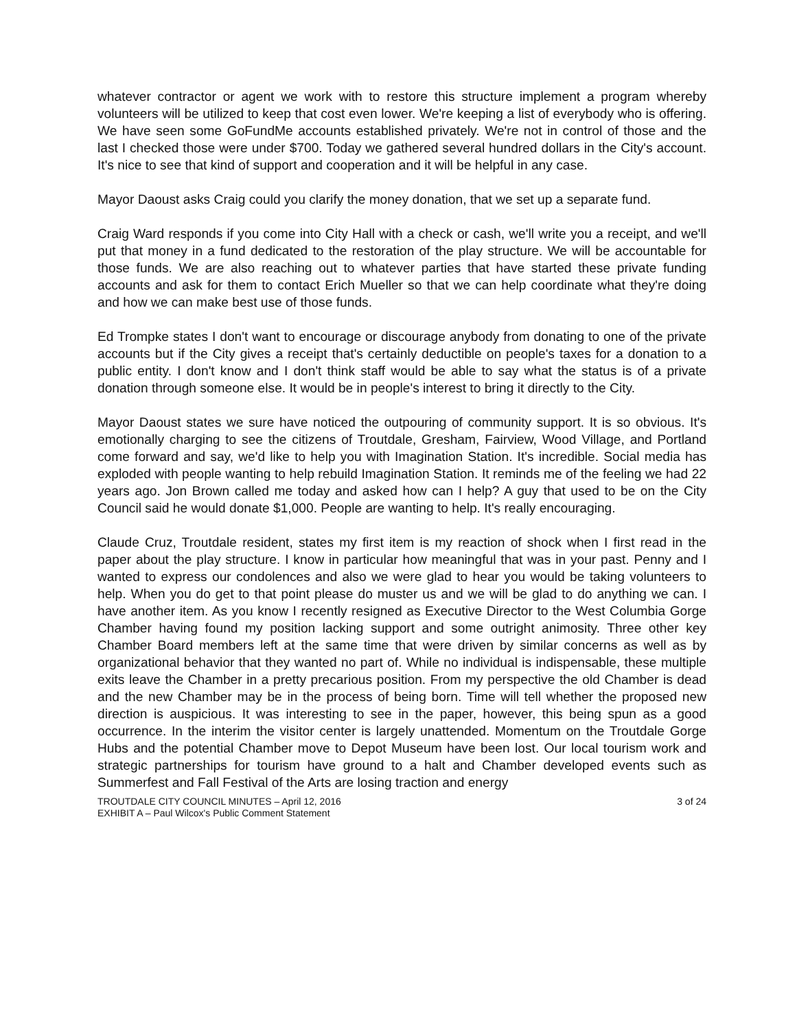whatever contractor or agent we work with to restore this structure implement a program whereby volunteers will be utilized to keep that cost even lower. We're keeping a list of everybody who is offering. We have seen some GoFundMe accounts established privately. We're not in control of those and the last I checked those were under $700. Today we gathered several hundred dollars in the City's account. It's nice to see that kind of support and cooperation and it will be helpful in any case.
Mayor Daoust asks Craig could you clarify the money donation, that we set up a separate fund.
Craig Ward responds if you come into City Hall with a check or cash, we'll write you a receipt, and we'll put that money in a fund dedicated to the restoration of the play structure. We will be accountable for those funds. We are also reaching out to whatever parties that have started these private funding accounts and ask for them to contact Erich Mueller so that we can help coordinate what they're doing and how we can make best use of those funds.
Ed Trompke states I don't want to encourage or discourage anybody from donating to one of the private accounts but if the City gives a receipt that's certainly deductible on people's taxes for a donation to a public entity. I don't know and I don't think staff would be able to say what the status is of a private donation through someone else. It would be in people's interest to bring it directly to the City.
Mayor Daoust states we sure have noticed the outpouring of community support. It is so obvious. It's emotionally charging to see the citizens of Troutdale, Gresham, Fairview, Wood Village, and Portland come forward and say, we'd like to help you with Imagination Station. It's incredible. Social media has exploded with people wanting to help rebuild Imagination Station. It reminds me of the feeling we had 22 years ago. Jon Brown called me today and asked how can I help? A guy that used to be on the City Council said he would donate $1,000. People are wanting to help. It's really encouraging.
Claude Cruz, Troutdale resident, states my first item is my reaction of shock when I first read in the paper about the play structure. I know in particular how meaningful that was in your past. Penny and I wanted to express our condolences and also we were glad to hear you would be taking volunteers to help. When you do get to that point please do muster us and we will be glad to do anything we can. I have another item. As you know I recently resigned as Executive Director to the West Columbia Gorge Chamber having found my position lacking support and some outright animosity. Three other key Chamber Board members left at the same time that were driven by similar concerns as well as by organizational behavior that they wanted no part of. While no individual is indispensable, these multiple exits leave the Chamber in a pretty precarious position. From my perspective the old Chamber is dead and the new Chamber may be in the process of being born. Time will tell whether the proposed new direction is auspicious. It was interesting to see in the paper, however, this being spun as a good occurrence. In the interim the visitor center is largely unattended. Momentum on the Troutdale Gorge Hubs and the potential Chamber move to Depot Museum have been lost. Our local tourism work and strategic partnerships for tourism have ground to a halt and Chamber developed events such as Summerfest and Fall Festival of the Arts are losing traction and energy
TROUTDALE CITY COUNCIL MINUTES – April 12, 2016
EXHIBIT A – Paul Wilcox's Public Comment Statement
3 of 24